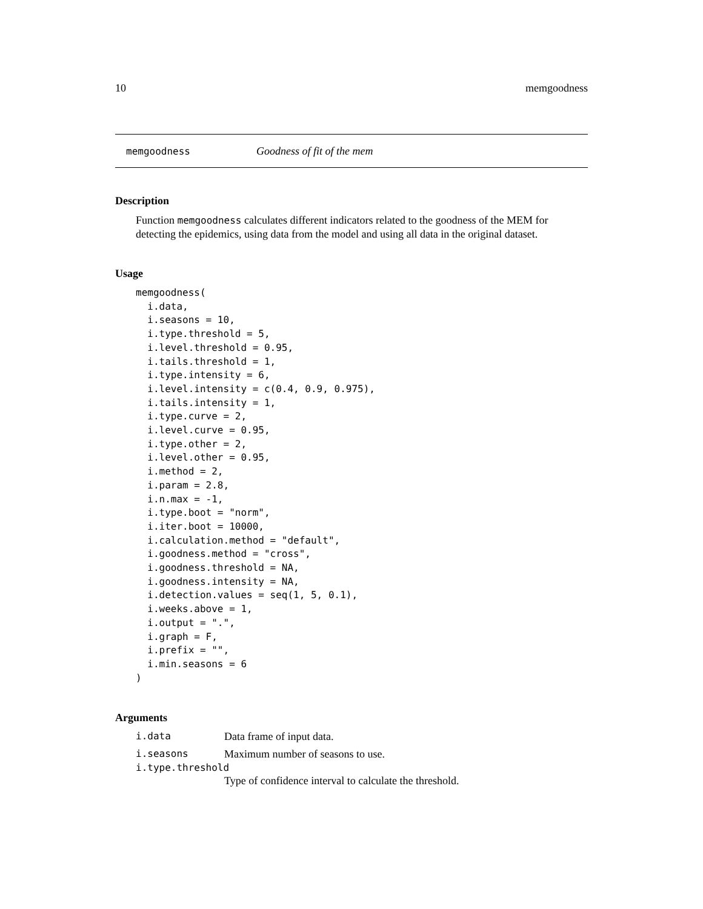10 memgoodness
memgoodness Goodness of fit of the mem
Description
Function memgoodness calculates different indicators related to the goodness of the MEM for detecting the epidemics, using data from the model and using all data in the original dataset.
Usage
memgoodness(
  i.data,
  i.seasons = 10,
  i.type.threshold = 5,
  i.level.threshold = 0.95,
  i.tails.threshold = 1,
  i.type.intensity = 6,
  i.level.intensity = c(0.4, 0.9, 0.975),
  i.tails.intensity = 1,
  i.type.curve = 2,
  i.level.curve = 0.95,
  i.type.other = 2,
  i.level.other = 0.95,
  i.method = 2,
  i.param = 2.8,
  i.n.max = -1,
  i.type.boot = "norm",
  i.iter.boot = 10000,
  i.calculation.method = "default",
  i.goodness.method = "cross",
  i.goodness.threshold = NA,
  i.goodness.intensity = NA,
  i.detection.values = seq(1, 5, 0.1),
  i.weeks.above = 1,
  i.output = ".",
  i.graph = F,
  i.prefix = "",
  i.min.seasons = 6
)
Arguments
i.data Data frame of input data.
i.seasons Maximum number of seasons to use.
i.type.threshold
Type of confidence interval to calculate the threshold.